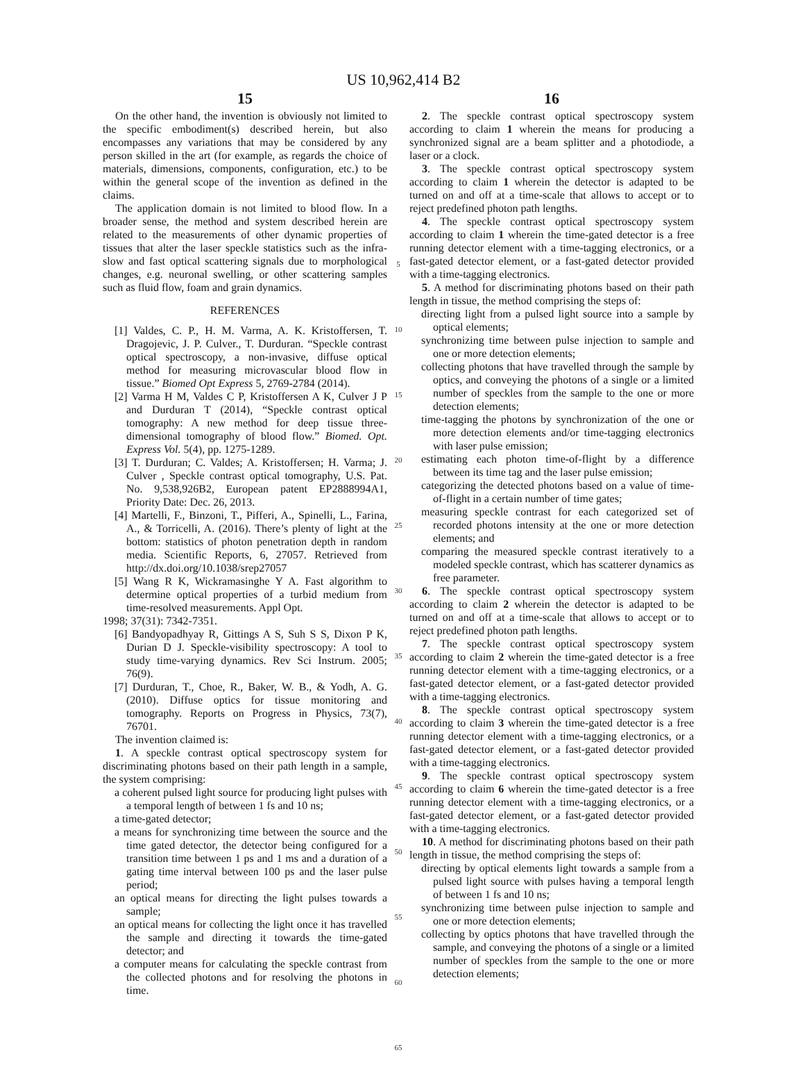US 10,962,414 B2
15
On the other hand, the invention is obviously not limited to the specific embodiment(s) described herein, but also encompasses any variations that may be considered by any person skilled in the art (for example, as regards the choice of materials, dimensions, components, configuration, etc.) to be within the general scope of the invention as defined in the claims.
The application domain is not limited to blood flow. In a broader sense, the method and system described herein are related to the measurements of other dynamic properties of tissues that alter the laser speckle statistics such as the infra-slow and fast optical scattering signals due to morphological changes, e.g. neuronal swelling, or other scattering samples such as fluid flow, foam and grain dynamics.
REFERENCES
[1] Valdes, C. P., H. M. Varma, A. K. Kristoffersen, T. Dragojevic, J. P. Culver., T. Durduran. “Speckle contrast optical spectroscopy, a non-invasive, diffuse optical method for measuring microvascular blood flow in tissue.” Biomed Opt Express 5, 2769-2784 (2014).
[2] Varma H M, Valdes C P, Kristoffersen A K, Culver J P and Durduran T (2014), “Speckle contrast optical tomography: A new method for deep tissue three-dimensional tomography of blood flow.” Biomed. Opt. Express Vol. 5(4), pp. 1275-1289.
[3] T. Durduran; C. Valdes; A. Kristoffersen; H. Varma; J. Culver , Speckle contrast optical tomography, U.S. Pat. No. 9,538,926B2, European patent EP2888994A1, Priority Date: Dec. 26, 2013.
[4] Martelli, F., Binzoni, T., Pifferi, A., Spinelli, L., Farina, A., & Torricelli, A. (2016). There’s plenty of light at the bottom: statistics of photon penetration depth in random media. Scientific Reports, 6, 27057. Retrieved from http://dx.doi.org/10.1038/srep27057
[5] Wang R K, Wickramasinghe Y A. Fast algorithm to determine optical properties of a turbid medium from time-resolved measurements. Appl Opt.
1998; 37(31): 7342-7351.
[6] Bandyopadhyay R, Gittings A S, Suh S S, Dixon P K, Durian D J. Speckle-visibility spectroscopy: A tool to study time-varying dynamics. Rev Sci Instrum. 2005; 76(9).
[7] Durduran, T., Choe, R., Baker, W. B., & Yodh, A. G. (2010). Diffuse optics for tissue monitoring and tomography. Reports on Progress in Physics, 73(7), 76701.
The invention claimed is:
1. A speckle contrast optical spectroscopy system for discriminating photons based on their path length in a sample, the system comprising:
a coherent pulsed light source for producing light pulses with a temporal length of between 1 fs and 10 ns;
a time-gated detector;
a means for synchronizing time between the source and the time gated detector, the detector being configured for a transition time between 1 ps and 1 ms and a duration of a gating time interval between 100 ps and the laser pulse period;
an optical means for directing the light pulses towards a sample;
an optical means for collecting the light once it has travelled the sample and directing it towards the time-gated detector; and
a computer means for calculating the speckle contrast from the collected photons and for resolving the photons in time.
5
10
15
20
25
30
35
40
45
50
55
60
65
16
2. The speckle contrast optical spectroscopy system according to claim 1 wherein the means for producing a synchronized signal are a beam splitter and a photodiode, a laser or a clock.
3. The speckle contrast optical spectroscopy system according to claim 1 wherein the detector is adapted to be turned on and off at a time-scale that allows to accept or to reject predefined photon path lengths.
4. The speckle contrast optical spectroscopy system according to claim 1 wherein the time-gated detector is a free running detector element with a time-tagging electronics, or a fast-gated detector element, or a fast-gated detector provided with a time-tagging electronics.
5. A method for discriminating photons based on their path length in tissue, the method comprising the steps of:
directing light from a pulsed light source into a sample by optical elements;
synchronizing time between pulse injection to sample and one or more detection elements;
collecting photons that have travelled through the sample by optics, and conveying the photons of a single or a limited number of speckles from the sample to the one or more detection elements;
time-tagging the photons by synchronization of the one or more detection elements and/or time-tagging electronics with laser pulse emission;
estimating each photon time-of-flight by a difference between its time tag and the laser pulse emission;
categorizing the detected photons based on a value of time-of-flight in a certain number of time gates;
measuring speckle contrast for each categorized set of recorded photons intensity at the one or more detection elements; and
comparing the measured speckle contrast iteratively to a modeled speckle contrast, which has scatterer dynamics as free parameter.
6. The speckle contrast optical spectroscopy system according to claim 2 wherein the detector is adapted to be turned on and off at a time-scale that allows to accept or to reject predefined photon path lengths.
7. The speckle contrast optical spectroscopy system according to claim 2 wherein the time-gated detector is a free running detector element with a time-tagging electronics, or a fast-gated detector element, or a fast-gated detector provided with a time-tagging electronics.
8. The speckle contrast optical spectroscopy system according to claim 3 wherein the time-gated detector is a free running detector element with a time-tagging electronics, or a fast-gated detector element, or a fast-gated detector provided with a time-tagging electronics.
9. The speckle contrast optical spectroscopy system according to claim 6 wherein the time-gated detector is a free running detector element with a time-tagging electronics, or a fast-gated detector element, or a fast-gated detector provided with a time-tagging electronics.
10. A method for discriminating photons based on their path length in tissue, the method comprising the steps of:
directing by optical elements light towards a sample from a pulsed light source with pulses having a temporal length of between 1 fs and 10 ns;
synchronizing time between pulse injection to sample and one or more detection elements;
collecting by optics photons that have travelled through the sample, and conveying the photons of a single or a limited number of speckles from the sample to the one or more detection elements;